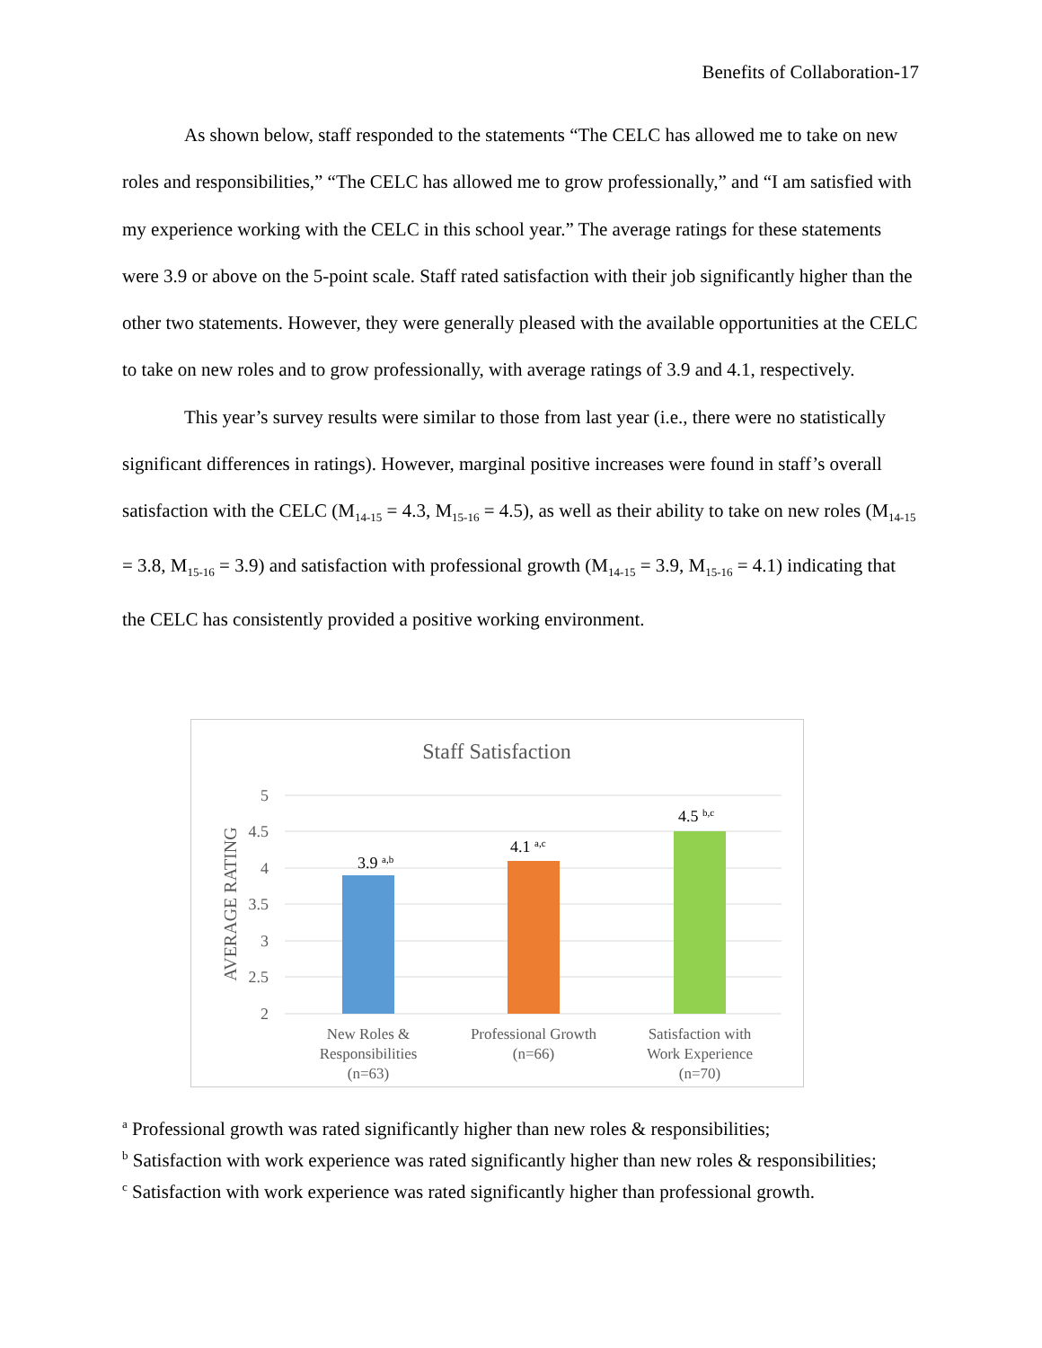Benefits of Collaboration-17
As shown below, staff responded to the statements “The CELC has allowed me to take on new roles and responsibilities,” “The CELC has allowed me to grow professionally,” and “I am satisfied with my experience working with the CELC in this school year.” The average ratings for these statements were 3.9 or above on the 5-point scale. Staff rated satisfaction with their job significantly higher than the other two statements. However, they were generally pleased with the available opportunities at the CELC to take on new roles and to grow professionally, with average ratings of 3.9 and 4.1, respectively.
This year’s survey results were similar to those from last year (i.e., there were no statistically significant differences in ratings). However, marginal positive increases were found in staff’s overall satisfaction with the CELC (M<sub>14-15</sub> = 4.3, M<sub>15-16</sub> = 4.5), as well as their ability to take on new roles (M<sub>14-15</sub> = 3.8, M<sub>15-16</sub> = 3.9) and satisfaction with professional growth (M<sub>14-15</sub> = 3.9, M<sub>15-16</sub> = 4.1) indicating that the CELC has consistently provided a positive working environment.
Staff Satisfaction
AVERAGE RATING
5
4.5
4
3.5
3
2.5
2
3.9 a,b
4.1 a,c
4.5 b,c
New Roles &
Responsibilities
(n=63)
Professional Growth
(n=66)
Satisfaction with
Work Experience
(n=70)
<sup>a</sup> Professional growth was rated significantly higher than new roles & responsibilities;
<sup>b</sup> Satisfaction with work experience was rated significantly higher than new roles & responsibilities;
<sup>c</sup> Satisfaction with work experience was rated significantly higher than professional growth.